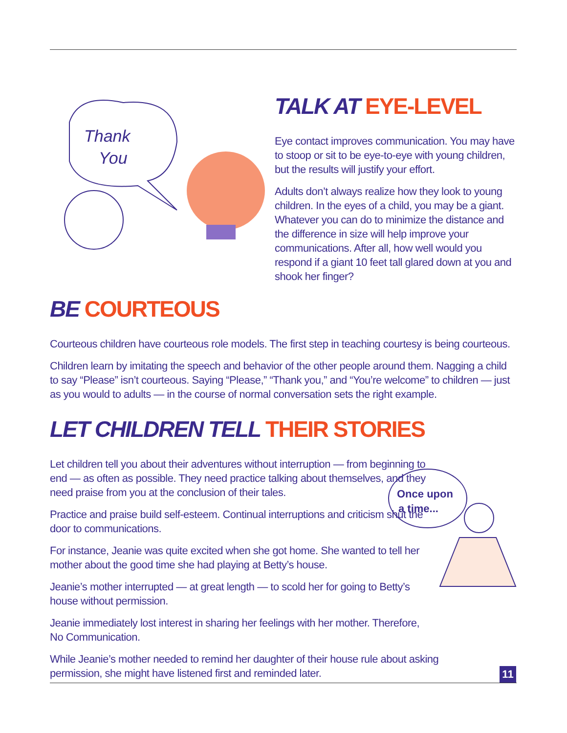Thank
You
TALK AT EYE-LEVEL
Eye contact improves communication. You may have to stoop or sit to be eye-to-eye with young children, but the results will justify your effort.
Adults don’t always realize how they look to young children. In the eyes of a child, you may be a giant. Whatever you can do to minimize the distance and the difference in size will help improve your communications. After all, how well would you respond if a giant 10 feet tall glared down at you and shook her finger?
BE COURTEOUS
Courteous children have courteous role models. The first step in teaching courtesy is being courteous.
Children learn by imitating the speech and behavior of the other people around them. Nagging a child to say “Please” isn’t courteous. Saying “Please,” “Thank you,” and “You’re welcome” to children — just as you would to adults — in the course of normal conversation sets the right example.
LET CHILDREN TELL THEIR STORIES
Let children tell you about their adventures without interruption — from beginning to end — as often as possible. They need practice talking about themselves, and they need praise from you at the conclusion of their tales.
Practice and praise build self-esteem. Continual interruptions and criticism shut the door to communications.
For instance, Jeanie was quite excited when she got home. She wanted to tell her mother about the good time she had playing at Betty’s house.
Jeanie’s mother interrupted — at great length — to scold her for going to Betty’s house without permission.
Jeanie immediately lost interest in sharing her feelings with her mother. Therefore, No Communication.
While Jeanie’s mother needed to remind her daughter of their house rule about asking permission, she might have listened first and reminded later.
Once upon
a time...
11